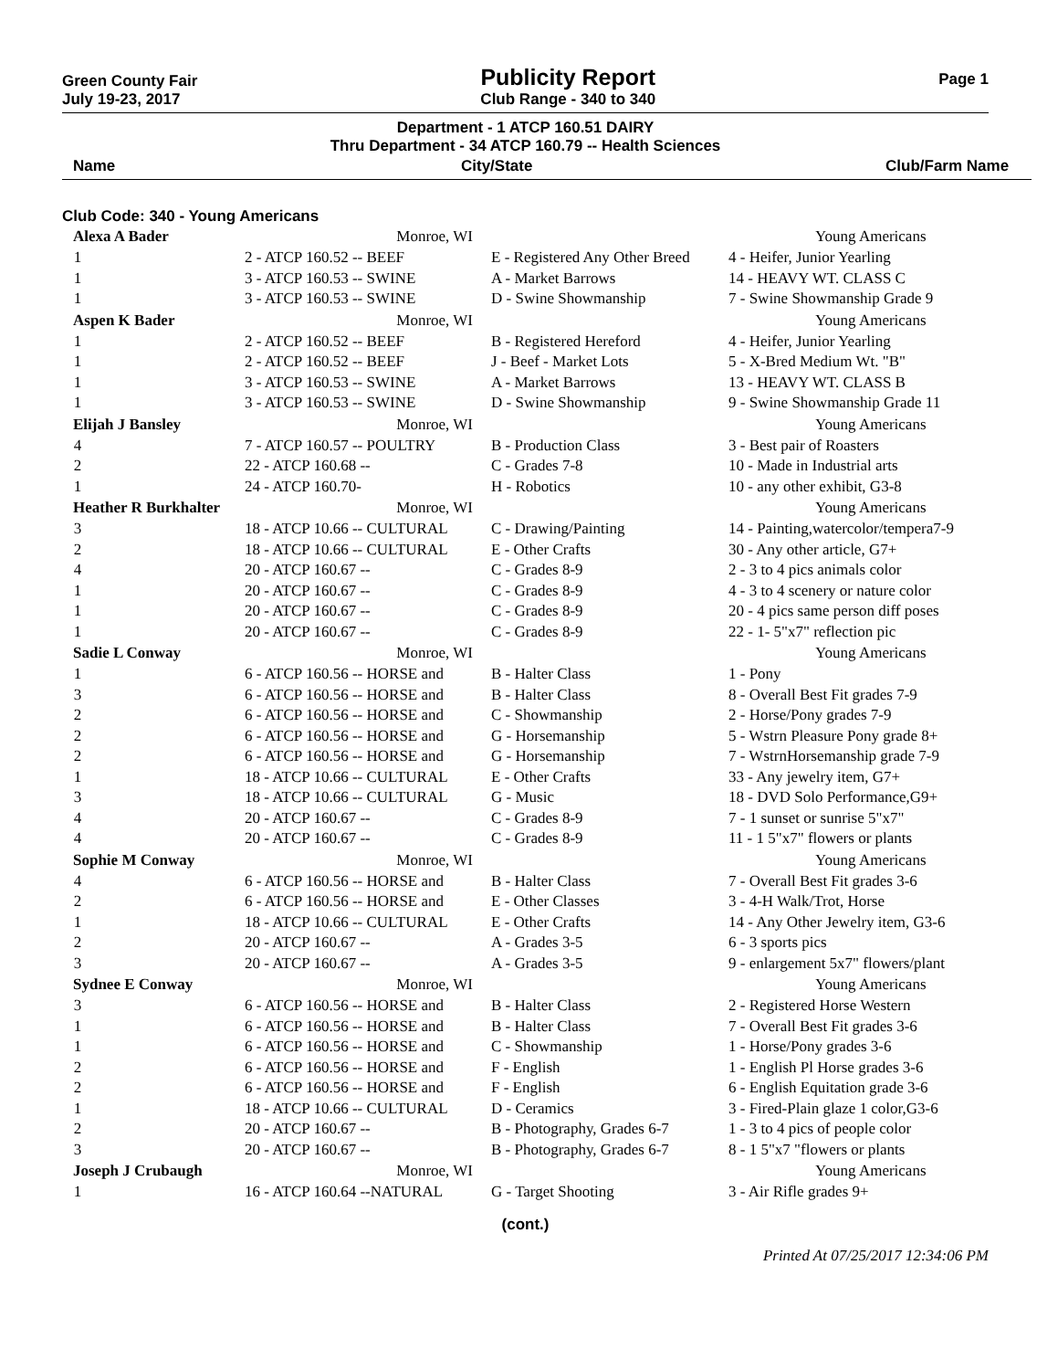Green County Fair
July 19-23, 2017
Publicity Report
Club Range - 340 to 340
Page 1
Department - 1 ATCP 160.51 DAIRY
Thru Department - 34 ATCP 160.79 -- Health Sciences
Name City/State Club/Farm Name
Club Code: 340 - Young Americans
| Alexa A Bader | Monroe, WI | | Young Americans |
| 1 | 2 - ATCP 160.52 -- BEEF | E - Registered Any Other Breed | 4 - Heifer, Junior Yearling |
| 1 | 3 - ATCP 160.53 -- SWINE | A - Market Barrows | 14 - HEAVY WT. CLASS C |
| 1 | 3 - ATCP 160.53 -- SWINE | D - Swine Showmanship | 7 - Swine Showmanship Grade 9 |
| Aspen K Bader | Monroe, WI | | Young Americans |
| 1 | 2 - ATCP 160.52 -- BEEF | B - Registered Hereford | 4 - Heifer, Junior Yearling |
| 1 | 2 - ATCP 160.52 -- BEEF | J - Beef - Market Lots | 5 - X-Bred Medium Wt. "B" |
| 1 | 3 - ATCP 160.53 -- SWINE | A - Market Barrows | 13 - HEAVY WT. CLASS B |
| 1 | 3 - ATCP 160.53 -- SWINE | D - Swine Showmanship | 9 - Swine Showmanship Grade 11 |
| Elijah J Bansley | Monroe, WI | | Young Americans |
| 4 | 7 - ATCP 160.57 -- POULTRY | B - Production Class | 3 - Best pair of Roasters |
| 2 | 22 - ATCP 160.68 -- | C - Grades 7-8 | 10 - Made in Industrial arts |
| 1 | 24 - ATCP 160.70- | H - Robotics | 10 - any other exhibit, G3-8 |
| Heather R Burkhalter | Monroe, WI | | Young Americans |
| 3 | 18 - ATCP 10.66 -- CULTURAL | C - Drawing/Painting | 14 - Painting,watercolor/tempera7-9 |
| 2 | 18 - ATCP 10.66 -- CULTURAL | E - Other Crafts | 30 - Any other article, G7+ |
| 4 | 20 - ATCP 160.67 -- | C - Grades 8-9 | 2 - 3 to 4 pics animals color |
| 1 | 20 - ATCP 160.67 -- | C - Grades 8-9 | 4 - 3 to 4 scenery or nature color |
| 1 | 20 - ATCP 160.67 -- | C - Grades 8-9 | 20 - 4 pics same person diff poses |
| 1 | 20 - ATCP 160.67 -- | C - Grades 8-9 | 22 - 1- 5"x7" reflection pic |
| Sadie L Conway | Monroe, WI | | Young Americans |
| 1 | 6 - ATCP 160.56 -- HORSE and | B - Halter Class | 1 - Pony |
| 3 | 6 - ATCP 160.56 -- HORSE and | B - Halter Class | 8 - Overall Best Fit grades 7-9 |
| 2 | 6 - ATCP 160.56 -- HORSE and | C - Showmanship | 2 - Horse/Pony grades 7-9 |
| 2 | 6 - ATCP 160.56 -- HORSE and | G - Horsemanship | 5 - Wstrn Pleasure Pony grade 8+ |
| 2 | 6 - ATCP 160.56 -- HORSE and | G - Horsemanship | 7 - WstrnHorsemanship grade 7-9 |
| 1 | 18 - ATCP 10.66 -- CULTURAL | E - Other Crafts | 33 - Any jewelry item, G7+ |
| 3 | 18 - ATCP 10.66 -- CULTURAL | G - Music | 18 - DVD Solo Performance,G9+ |
| 4 | 20 - ATCP 160.67 -- | C - Grades 8-9 | 7 - 1 sunset or sunrise 5"x7" |
| 4 | 20 - ATCP 160.67 -- | C - Grades 8-9 | 11 - 1 5"x7" flowers or plants |
| Sophie M Conway | Monroe, WI | | Young Americans |
| 4 | 6 - ATCP 160.56 -- HORSE and | B - Halter Class | 7 - Overall Best Fit grades 3-6 |
| 2 | 6 - ATCP 160.56 -- HORSE and | E - Other Classes | 3 - 4-H Walk/Trot, Horse |
| 1 | 18 - ATCP 10.66 -- CULTURAL | E - Other Crafts | 14 - Any Other Jewelry item, G3-6 |
| 2 | 20 - ATCP 160.67 -- | A - Grades 3-5 | 6 - 3 sports pics |
| 3 | 20 - ATCP 160.67 -- | A - Grades 3-5 | 9 - enlargement 5x7" flowers/plant |
| Sydnee E Conway | Monroe, WI | | Young Americans |
| 3 | 6 - ATCP 160.56 -- HORSE and | B - Halter Class | 2 - Registered Horse Western |
| 1 | 6 - ATCP 160.56 -- HORSE and | B - Halter Class | 7 - Overall Best Fit grades 3-6 |
| 1 | 6 - ATCP 160.56 -- HORSE and | C - Showmanship | 1 - Horse/Pony grades 3-6 |
| 2 | 6 - ATCP 160.56 -- HORSE and | F - English | 1 - English Pl Horse grades 3-6 |
| 2 | 6 - ATCP 160.56 -- HORSE and | F - English | 6 - English Equitation grade 3-6 |
| 1 | 18 - ATCP 10.66 -- CULTURAL | D - Ceramics | 3 - Fired-Plain glaze 1 color,G3-6 |
| 2 | 20 - ATCP 160.67 -- | B - Photography, Grades 6-7 | 1 - 3 to 4 pics of people color |
| 3 | 20 - ATCP 160.67 -- | B - Photography, Grades 6-7 | 8 - 1 5"x7 "flowers or plants |
| Joseph J Crubaugh | Monroe, WI | | Young Americans |
| 1 | 16 - ATCP 160.64 --NATURAL | G - Target Shooting | 3 - Air Rifle grades 9+ |
(cont.)
Printed At 07/25/2017 12:34:06 PM